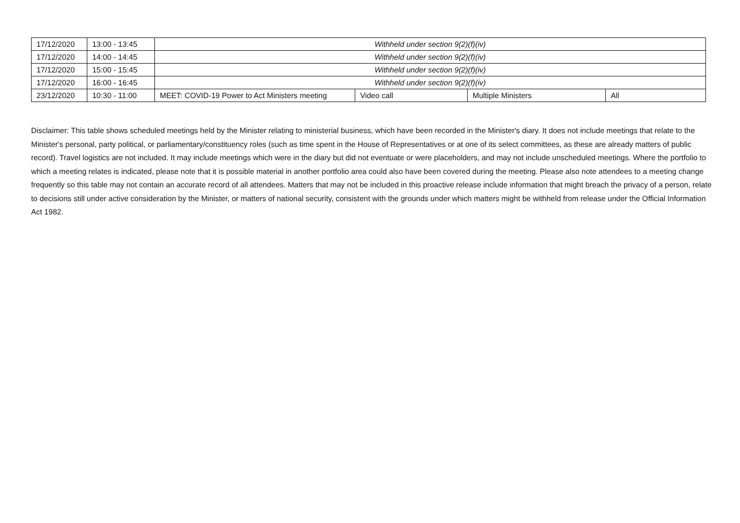| 17/12/2020 | 13:00 - 13:45 | Withheld under section 9(2)(f)(iv) | | | |
| 17/12/2020 | 14:00 - 14:45 | Withheld under section 9(2)(f)(iv) | | | |
| 17/12/2020 | 15:00 - 15:45 | Withheld under section 9(2)(f)(iv) | | | |
| 17/12/2020 | 16:00 - 16:45 | Withheld under section 9(2)(f)(iv) | | | |
| 23/12/2020 | 10:30 - 11:00 | MEET: COVID-19 Power to Act Ministers meeting | Video call | Multiple Ministers | All |
Disclaimer: This table shows scheduled meetings held by the Minister relating to ministerial business, which have been recorded in the Minister's diary. It does not include meetings that relate to the Minister's personal, party political, or parliamentary/constituency roles (such as time spent in the House of Representatives or at one of its select committees, as these are already matters of public record). Travel logistics are not included. It may include meetings which were in the diary but did not eventuate or were placeholders, and may not include unscheduled meetings. Where the portfolio to which a meeting relates is indicated, please note that it is possible material in another portfolio area could also have been covered during the meeting. Please also note attendees to a meeting change frequently so this table may not contain an accurate record of all attendees. Matters that may not be included in this proactive release include information that might breach the privacy of a person, relate to decisions still under active consideration by the Minister, or matters of national security, consistent with the grounds under which matters might be withheld from release under the Official Information Act 1982.